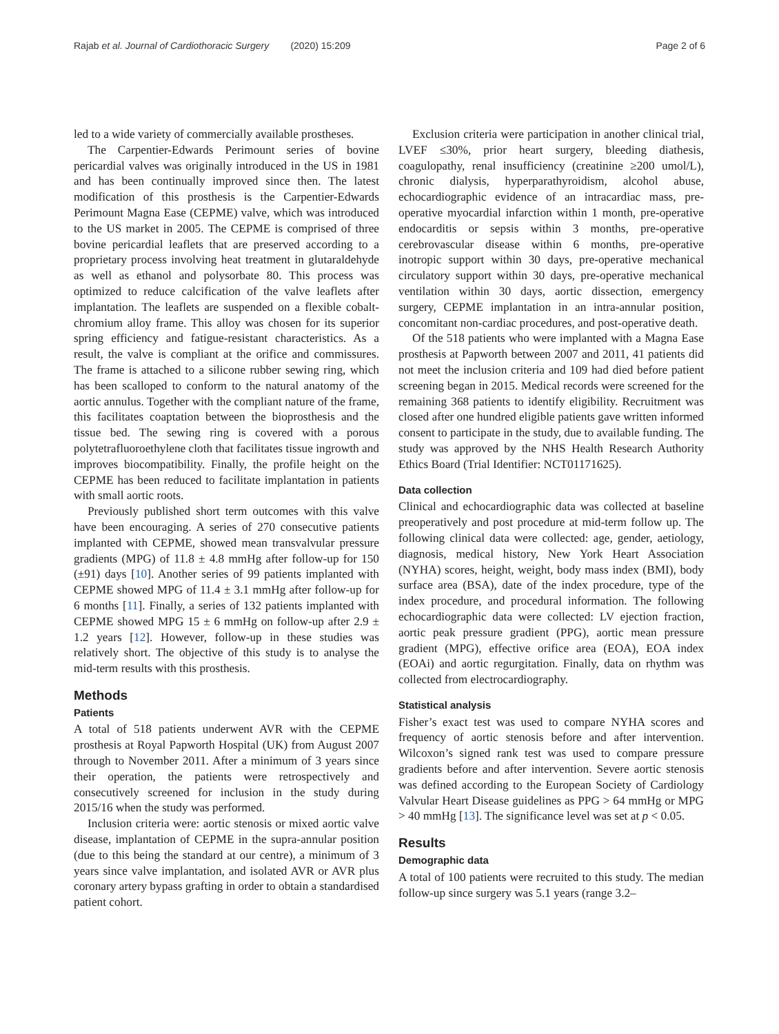Rajab et al. Journal of Cardiothoracic Surgery (2020) 15:209
Page 2 of 6
led to a wide variety of commercially available prostheses.
The Carpentier-Edwards Perimount series of bovine pericardial valves was originally introduced in the US in 1981 and has been continually improved since then. The latest modification of this prosthesis is the Carpentier-Edwards Perimount Magna Ease (CEPME) valve, which was introduced to the US market in 2005. The CEPME is comprised of three bovine pericardial leaflets that are preserved according to a proprietary process involving heat treatment in glutaraldehyde as well as ethanol and polysorbate 80. This process was optimized to reduce calcification of the valve leaflets after implantation. The leaflets are suspended on a flexible cobalt-chromium alloy frame. This alloy was chosen for its superior spring efficiency and fatigue-resistant characteristics. As a result, the valve is compliant at the orifice and commissures. The frame is attached to a silicone rubber sewing ring, which has been scalloped to conform to the natural anatomy of the aortic annulus. Together with the compliant nature of the frame, this facilitates coaptation between the bioprosthesis and the tissue bed. The sewing ring is covered with a porous polytetrafluoroethylene cloth that facilitates tissue ingrowth and improves biocompatibility. Finally, the profile height on the CEPME has been reduced to facilitate implantation in patients with small aortic roots.
Previously published short term outcomes with this valve have been encouraging. A series of 270 consecutive patients implanted with CEPME, showed mean transvalvular pressure gradients (MPG) of 11.8 ± 4.8 mmHg after follow-up for 150 (±91) days [10]. Another series of 99 patients implanted with CEPME showed MPG of 11.4 ± 3.1 mmHg after follow-up for 6 months [11]. Finally, a series of 132 patients implanted with CEPME showed MPG 15 ± 6 mmHg on follow-up after 2.9 ± 1.2 years [12]. However, follow-up in these studies was relatively short. The objective of this study is to analyse the mid-term results with this prosthesis.
Methods
Patients
A total of 518 patients underwent AVR with the CEPME prosthesis at Royal Papworth Hospital (UK) from August 2007 through to November 2011. After a minimum of 3 years since their operation, the patients were retrospectively and consecutively screened for inclusion in the study during 2015/16 when the study was performed.
Inclusion criteria were: aortic stenosis or mixed aortic valve disease, implantation of CEPME in the supra-annular position (due to this being the standard at our centre), a minimum of 3 years since valve implantation, and isolated AVR or AVR plus coronary artery bypass grafting in order to obtain a standardised patient cohort.
Exclusion criteria were participation in another clinical trial, LVEF ≤30%, prior heart surgery, bleeding diathesis, coagulopathy, renal insufficiency (creatinine ≥200 umol/L), chronic dialysis, hyperparathyroidism, alcohol abuse, echocardiographic evidence of an intracardiac mass, pre-operative myocardial infarction within 1 month, pre-operative endocarditis or sepsis within 3 months, pre-operative cerebrovascular disease within 6 months, pre-operative inotropic support within 30 days, pre-operative mechanical circulatory support within 30 days, pre-operative mechanical ventilation within 30 days, aortic dissection, emergency surgery, CEPME implantation in an intra-annular position, concomitant non-cardiac procedures, and post-operative death.
Of the 518 patients who were implanted with a Magna Ease prosthesis at Papworth between 2007 and 2011, 41 patients did not meet the inclusion criteria and 109 had died before patient screening began in 2015. Medical records were screened for the remaining 368 patients to identify eligibility. Recruitment was closed after one hundred eligible patients gave written informed consent to participate in the study, due to available funding. The study was approved by the NHS Health Research Authority Ethics Board (Trial Identifier: NCT01171625).
Data collection
Clinical and echocardiographic data was collected at baseline preoperatively and post procedure at mid-term follow up. The following clinical data were collected: age, gender, aetiology, diagnosis, medical history, New York Heart Association (NYHA) scores, height, weight, body mass index (BMI), body surface area (BSA), date of the index procedure, type of the index procedure, and procedural information. The following echocardiographic data were collected: LV ejection fraction, aortic peak pressure gradient (PPG), aortic mean pressure gradient (MPG), effective orifice area (EOA), EOA index (EOAi) and aortic regurgitation. Finally, data on rhythm was collected from electrocardiography.
Statistical analysis
Fisher’s exact test was used to compare NYHA scores and frequency of aortic stenosis before and after intervention. Wilcoxon’s signed rank test was used to compare pressure gradients before and after intervention. Severe aortic stenosis was defined according to the European Society of Cardiology Valvular Heart Disease guidelines as PPG > 64 mmHg or MPG > 40 mmHg [13]. The significance level was set at p < 0.05.
Results
Demographic data
A total of 100 patients were recruited to this study. The median follow-up since surgery was 5.1 years (range 3.2–